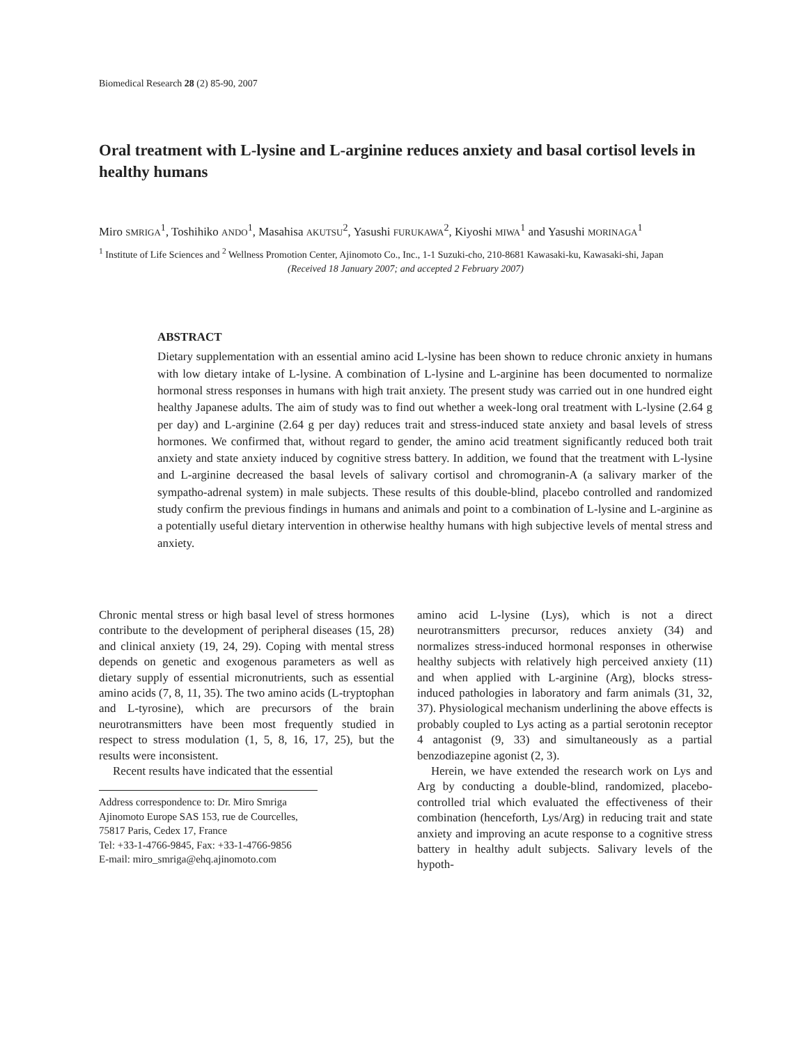Biomedical Research 28 (2) 85-90, 2007
Oral treatment with L-lysine and L-arginine reduces anxiety and basal cortisol levels in healthy humans
Miro SMRIGA<sup>1</sup>, Toshihiko ANDO<sup>1</sup>, Masahisa AKUTSU<sup>2</sup>, Yasushi FURUKAWA<sup>2</sup>, Kiyoshi MIWA<sup>1</sup> and Yasushi MORINAGA<sup>1</sup>
<sup>1</sup> Institute of Life Sciences and <sup>2</sup> Wellness Promotion Center, Ajinomoto Co., Inc., 1-1 Suzuki-cho, 210-8681 Kawasaki-ku, Kawasaki-shi, Japan
(Received 18 January 2007; and accepted 2 February 2007)
ABSTRACT
Dietary supplementation with an essential amino acid L-lysine has been shown to reduce chronic anxiety in humans with low dietary intake of L-lysine. A combination of L-lysine and L-arginine has been documented to normalize hormonal stress responses in humans with high trait anxiety. The present study was carried out in one hundred eight healthy Japanese adults. The aim of study was to find out whether a week-long oral treatment with L-lysine (2.64 g per day) and L-arginine (2.64 g per day) reduces trait and stress-induced state anxiety and basal levels of stress hormones. We confirmed that, without regard to gender, the amino acid treatment significantly reduced both trait anxiety and state anxiety induced by cognitive stress battery. In addition, we found that the treatment with L-lysine and L-arginine decreased the basal levels of salivary cortisol and chromogranin-A (a salivary marker of the sympatho-adrenal system) in male subjects. These results of this double-blind, placebo controlled and randomized study confirm the previous findings in humans and animals and point to a combination of L-lysine and L-arginine as a potentially useful dietary intervention in otherwise healthy humans with high subjective levels of mental stress and anxiety.
Chronic mental stress or high basal level of stress hormones contribute to the development of peripheral diseases (15, 28) and clinical anxiety (19, 24, 29). Coping with mental stress depends on genetic and exogenous parameters as well as dietary supply of essential micronutrients, such as essential amino acids (7, 8, 11, 35). The two amino acids (L-tryptophan and L-tyrosine), which are precursors of the brain neurotransmitters have been most frequently studied in respect to stress modulation (1, 5, 8, 16, 17, 25), but the results were inconsistent.
Recent results have indicated that the essential
Address correspondence to: Dr. Miro Smriga
Ajinomoto Europe SAS 153, rue de Courcelles, 75817 Paris, Cedex 17, France
Tel: +33-1-4766-9845, Fax: +33-1-4766-9856
E-mail: miro_smriga@ehq.ajinomoto.com
amino acid L-lysine (Lys), which is not a direct neurotransmitters precursor, reduces anxiety (34) and normalizes stress-induced hormonal responses in otherwise healthy subjects with relatively high perceived anxiety (11) and when applied with L-arginine (Arg), blocks stress-induced pathologies in laboratory and farm animals (31, 32, 37). Physiological mechanism underlining the above effects is probably coupled to Lys acting as a partial serotonin receptor 4 antagonist (9, 33) and simultaneously as a partial benzodiazepine agonist (2, 3).
Herein, we have extended the research work on Lys and Arg by conducting a double-blind, randomized, placebo-controlled trial which evaluated the effectiveness of their combination (henceforth, Lys/Arg) in reducing trait and state anxiety and improving an acute response to a cognitive stress battery in healthy adult subjects. Salivary levels of the hypoth-